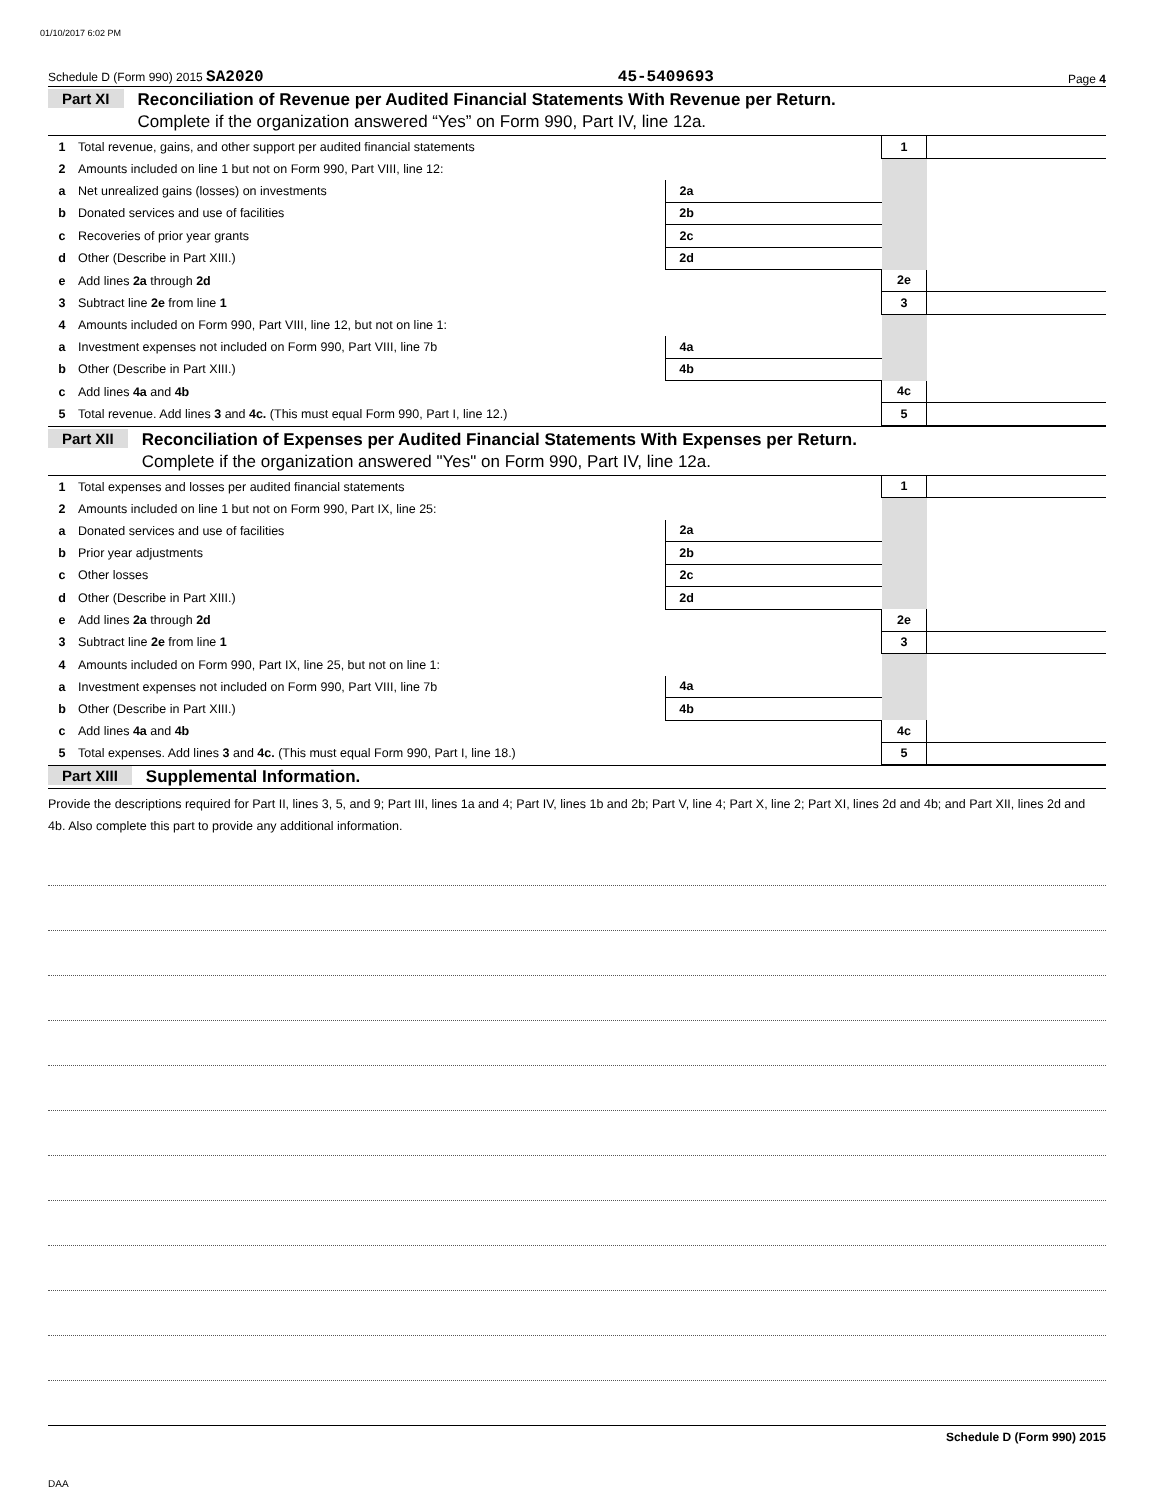01/10/2017 6:02 PM
Schedule D (Form 990) 2015 SA2020 45-5409693 Page 4
Part XI Reconciliation of Revenue per Audited Financial Statements With Revenue per Return.
Complete if the organization answered “Yes” on Form 990, Part IV, line 12a.
| 1 | Total revenue, gains, and other support per audited financial statements | | | 1 | |
| 2 | Amounts included on line 1 but not on Form 990, Part VIII, line 12: | | | | |
| a | Net unrealized gains (losses) on investments | 2a | | | |
| b | Donated services and use of facilities | 2b | | | |
| c | Recoveries of prior year grants | 2c | | | |
| d | Other (Describe in Part XIII.) | 2d | | | |
| e | Add lines 2a through 2d | | | 2e | |
| 3 | Subtract line 2e from line 1 | | | 3 | |
| 4 | Amounts included on Form 990, Part VIII, line 12, but not on line 1: | | | | |
| a | Investment expenses not included on Form 990, Part VIII, line 7b | 4a | | | |
| b | Other (Describe in Part XIII.) | 4b | | | |
| c | Add lines 4a and 4b | | | 4c | |
| 5 | Total revenue. Add lines 3 and 4c. (This must equal Form 990, Part I, line 12.) | | | 5 | |
Part XII Reconciliation of Expenses per Audited Financial Statements With Expenses per Return.
Complete if the organization answered "Yes" on Form 990, Part IV, line 12a.
| 1 | Total expenses and losses per audited financial statements | | | 1 | |
| 2 | Amounts included on line 1 but not on Form 990, Part IX, line 25: | | | | |
| a | Donated services and use of facilities | 2a | | | |
| b | Prior year adjustments | 2b | | | |
| c | Other losses | 2c | | | |
| d | Other (Describe in Part XIII.) | 2d | | | |
| e | Add lines 2a through 2d | | | 2e | |
| 3 | Subtract line 2e from line 1 | | | 3 | |
| 4 | Amounts included on Form 990, Part IX, line 25, but not on line 1: | | | | |
| a | Investment expenses not included on Form 990, Part VIII, line 7b | 4a | | | |
| b | Other (Describe in Part XIII.) | 4b | | | |
| c | Add lines 4a and 4b | | | 4c | |
| 5 | Total expenses. Add lines 3 and 4c. (This must equal Form 990, Part I, line 18.) | | | 5 | |
Part XIII Supplemental Information.
Provide the descriptions required for Part II, lines 3, 5, and 9; Part III, lines 1a and 4; Part IV, lines 1b and 2b; Part V, line 4; Part X, line 2; Part XI, lines 2d and 4b; and Part XII, lines 2d and 4b. Also complete this part to provide any additional information.
Schedule D (Form 990) 2015
DAA